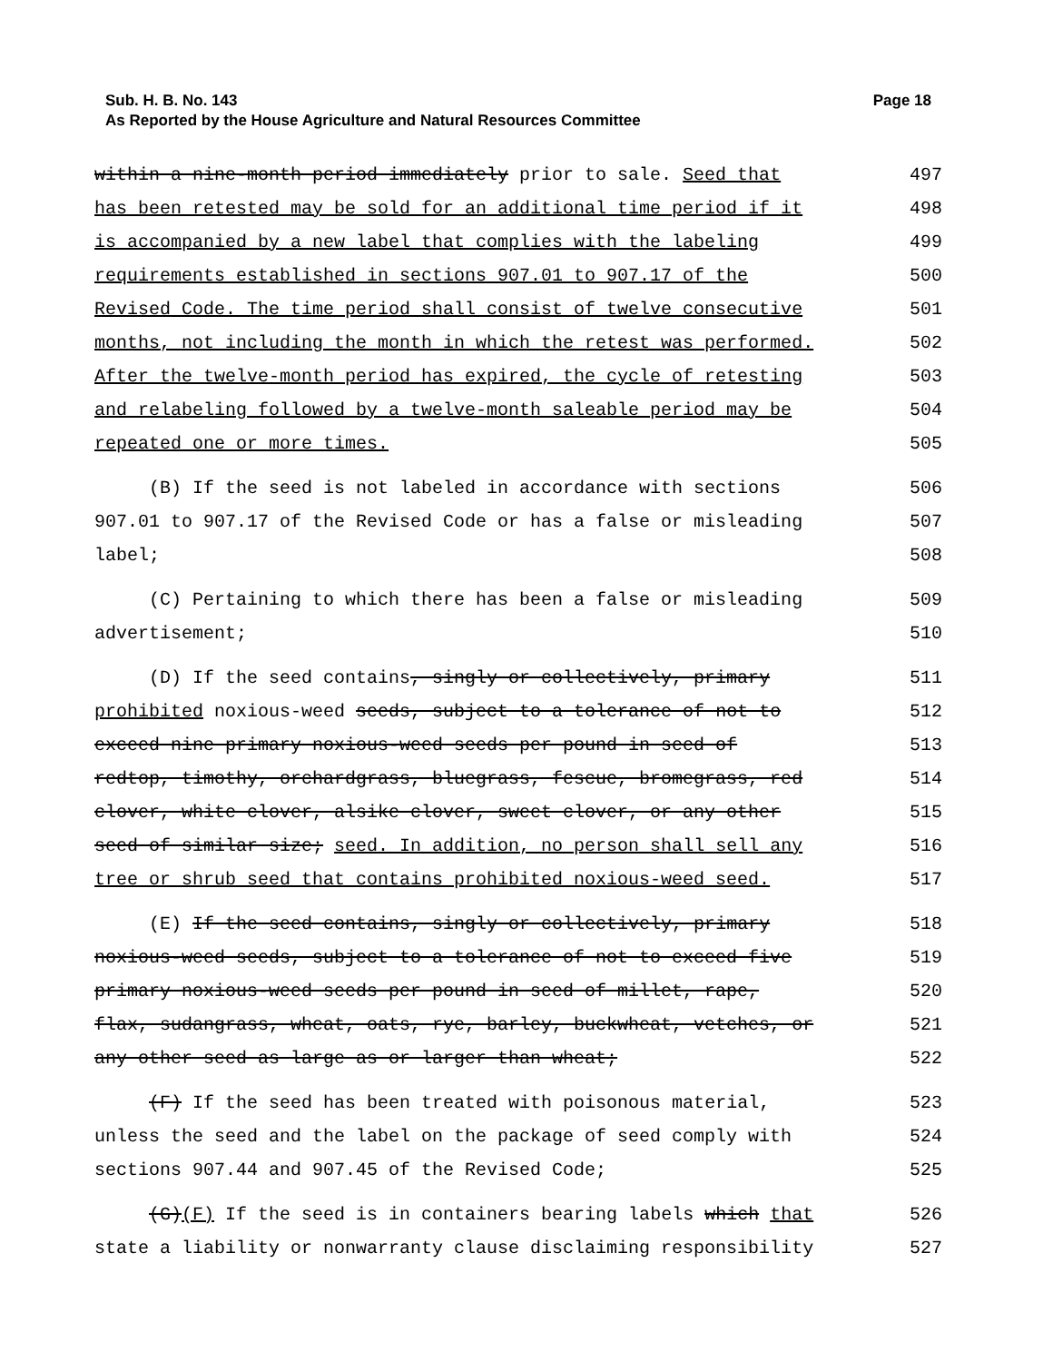Page 18 Sub. H. B. No. 143
As Reported by the House Agriculture and Natural Resources Committee
within a nine-month period immediately prior to sale. Seed that
497
has been retested may be sold for an additional time period if it
498
is accompanied by a new label that complies with the labeling
499
requirements established in sections 907.01 to 907.17 of the
500
Revised Code. The time period shall consist of twelve consecutive
501
months, not including the month in which the retest was performed.
502
After the twelve-month period has expired, the cycle of retesting
503
and relabeling followed by a twelve-month saleable period may be
504
repeated one or more times.
505
(B) If the seed is not labeled in accordance with sections
506
907.01 to 907.17 of the Revised Code or has a false or misleading
507
label;
508
(C) Pertaining to which there has been a false or misleading
509
advertisement;
510
(D) If the seed contains, singly or collectively, primary
511
prohibited noxious-weed seeds, subject to a tolerance of not to
512
exceed nine primary noxious-weed seeds per pound in seed of
513
redtop, timothy, orchardgrass, bluegrass, fescue, bromegrass, red
514
clover, white clover, alsike clover, sweet clover, or any other
515
seed of similar size; seed. In addition, no person shall sell any
516
tree or shrub seed that contains prohibited noxious-weed seed.
517
(E) If the seed contains, singly or collectively, primary
518
noxious-weed seeds, subject to a tolerance of not to exceed five
519
primary noxious-weed seeds per pound in seed of millet, rape,
520
flax, sudangrass, wheat, oats, rye, barley, buckwheat, vetches, or
521
any other seed as large as or larger than wheat;
522
(F) If the seed has been treated with poisonous material,
523
unless the seed and the label on the package of seed comply with
524
sections 907.44 and 907.45 of the Revised Code;
525
(G)(F) If the seed is in containers bearing labels which that
526
state a liability or nonwarranty clause disclaiming responsibility
527